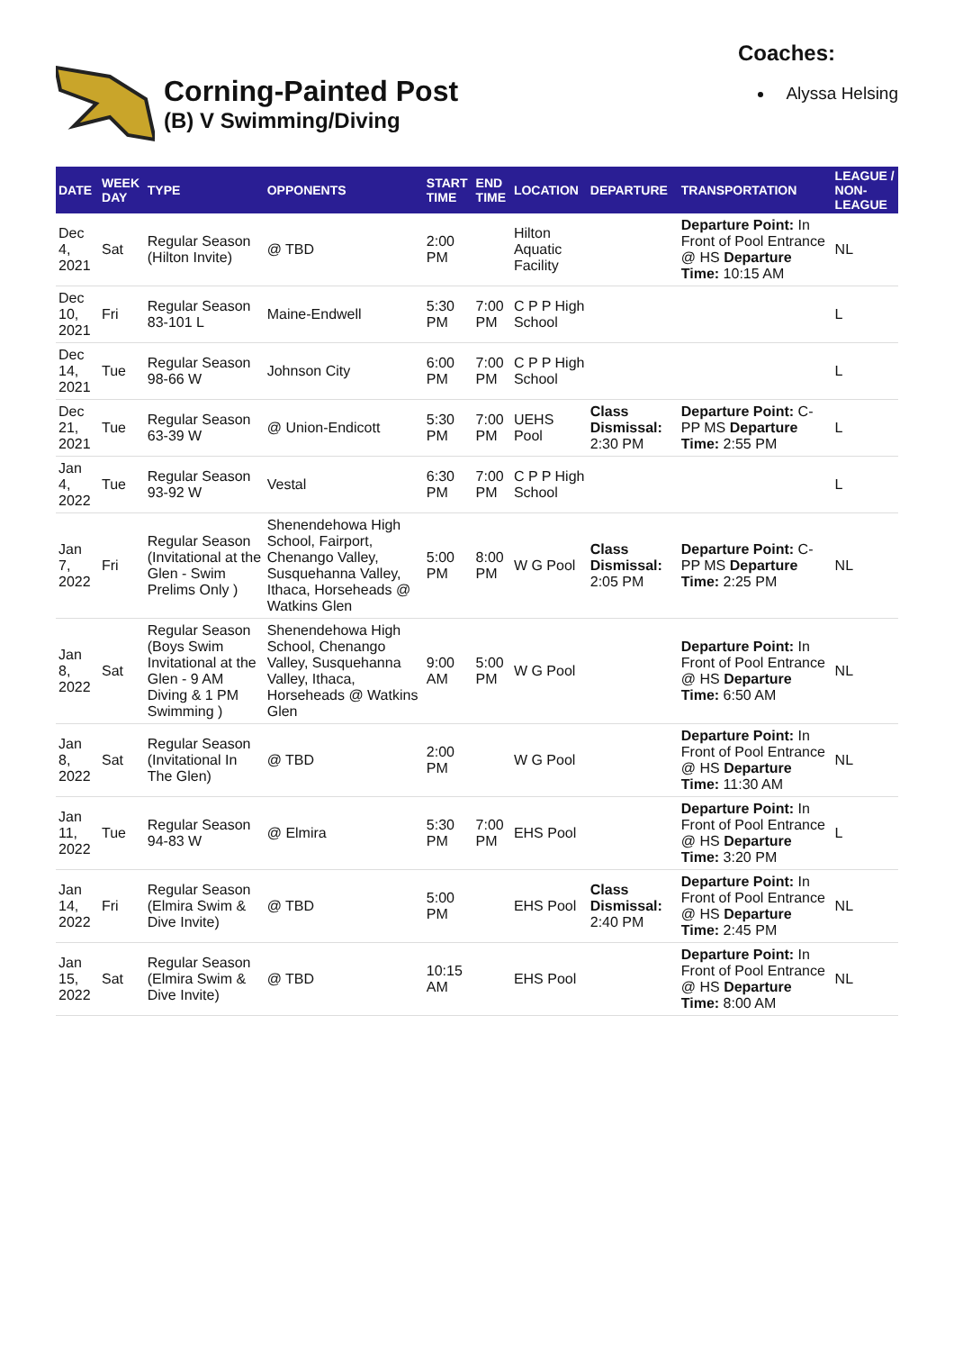Corning-Painted Post
(B) V Swimming/Diving
Coaches:
Alyssa Helsing
| DATE | WEEK DAY | TYPE | OPPONENTS | START TIME | END TIME | LOCATION | DEPARTURE | TRANSPORTATION | LEAGUE / NON-LEAGUE |
| --- | --- | --- | --- | --- | --- | --- | --- | --- | --- |
| Dec 4, 2021 | Sat | Regular Season (Hilton Invite) | @ TBD | 2:00 PM | | Hilton Aquatic Facility | | Departure Point: In Front of Pool Entrance @ HS Departure Time: 10:15 AM | NL |
| Dec 10, 2021 | Fri | Regular Season 83-101 L | Maine-Endwell | 5:30 PM | 7:00 PM | C P P High School | | | L |
| Dec 14, 2021 | Tue | Regular Season 98-66 W | Johnson City | 6:00 PM | 7:00 PM | C P P High School | | | L |
| Dec 21, 2021 | Tue | Regular Season 63-39 W | @ Union-Endicott | 5:30 PM | 7:00 PM | UEHS Pool | Class Dismissal: 2:30 PM | Departure Point: C-PP MS Departure Time: 2:55 PM | L |
| Jan 4, 2022 | Tue | Regular Season 93-92 W | Vestal | 6:30 PM | 7:00 PM | C P P High School | | | L |
| Jan 7, 2022 | Fri | Regular Season (Invitational at the Glen - Swim Prelims Only ) | Shenendehowa High School, Fairport, Chenango Valley, Susquehanna Valley, Ithaca, Horseheads @ Watkins Glen | 5:00 PM | 8:00 PM | W G Pool | Class Dismissal: 2:05 PM | Departure Point: C-PP MS Departure Time: 2:25 PM | NL |
| Jan 8, 2022 | Sat | Regular Season (Boys Swim Invitational at the Glen - 9 AM Diving & 1 PM Swimming ) | Shenendehowa High School, Chenango Valley, Susquehanna Valley, Ithaca, Horseheads @ Watkins Glen | 9:00 AM | 5:00 PM | W G Pool | | Departure Point: In Front of Pool Entrance @ HS Departure Time: 6:50 AM | NL |
| Jan 8, 2022 | Sat | Regular Season (Invitational In The Glen) | @ TBD | 2:00 PM | | W G Pool | | Departure Point: In Front of Pool Entrance @ HS Departure Time: 11:30 AM | NL |
| Jan 11, 2022 | Tue | Regular Season 94-83 W | @ Elmira | 5:30 PM | 7:00 PM | EHS Pool | | Departure Point: In Front of Pool Entrance @ HS Departure Time: 3:20 PM | L |
| Jan 14, 2022 | Fri | Regular Season (Elmira Swim & Dive Invite) | @ TBD | 5:00 PM | | EHS Pool | Class Dismissal: 2:40 PM | Departure Point: In Front of Pool Entrance @ HS Departure Time: 2:45 PM | NL |
| Jan 15, 2022 | Sat | Regular Season (Elmira Swim & Dive Invite) | @ TBD | 10:15 AM | | EHS Pool | | Departure Point: In Front of Pool Entrance @ HS Departure Time: 8:00 AM | NL |